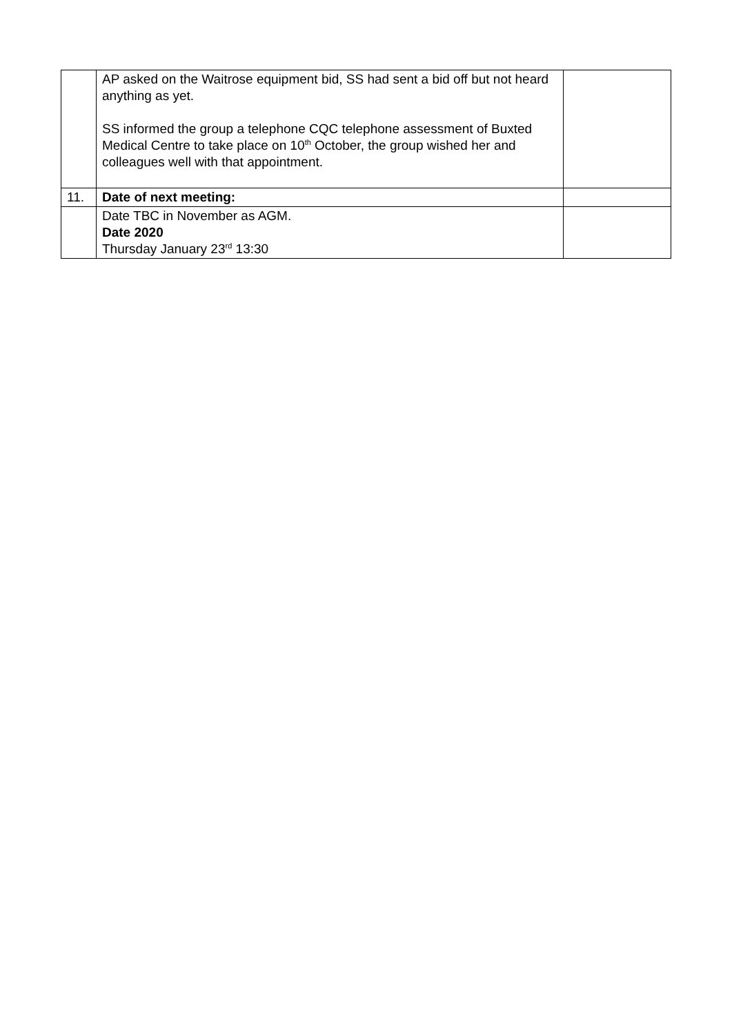| | AP asked on the Waitrose equipment bid, SS had sent a bid off but not heard anything as yet. SS informed the group a telephone CQC telephone assessment of Buxted Medical Centre to take place on 10<sup>th</sup> October, the group wished her and colleagues well with that appointment. | |
| 11. | Date of next meeting: | |
| | Date TBC in November as AGM. Date 2020 Thursday January 23<sup>rd</sup> 13:30 | |